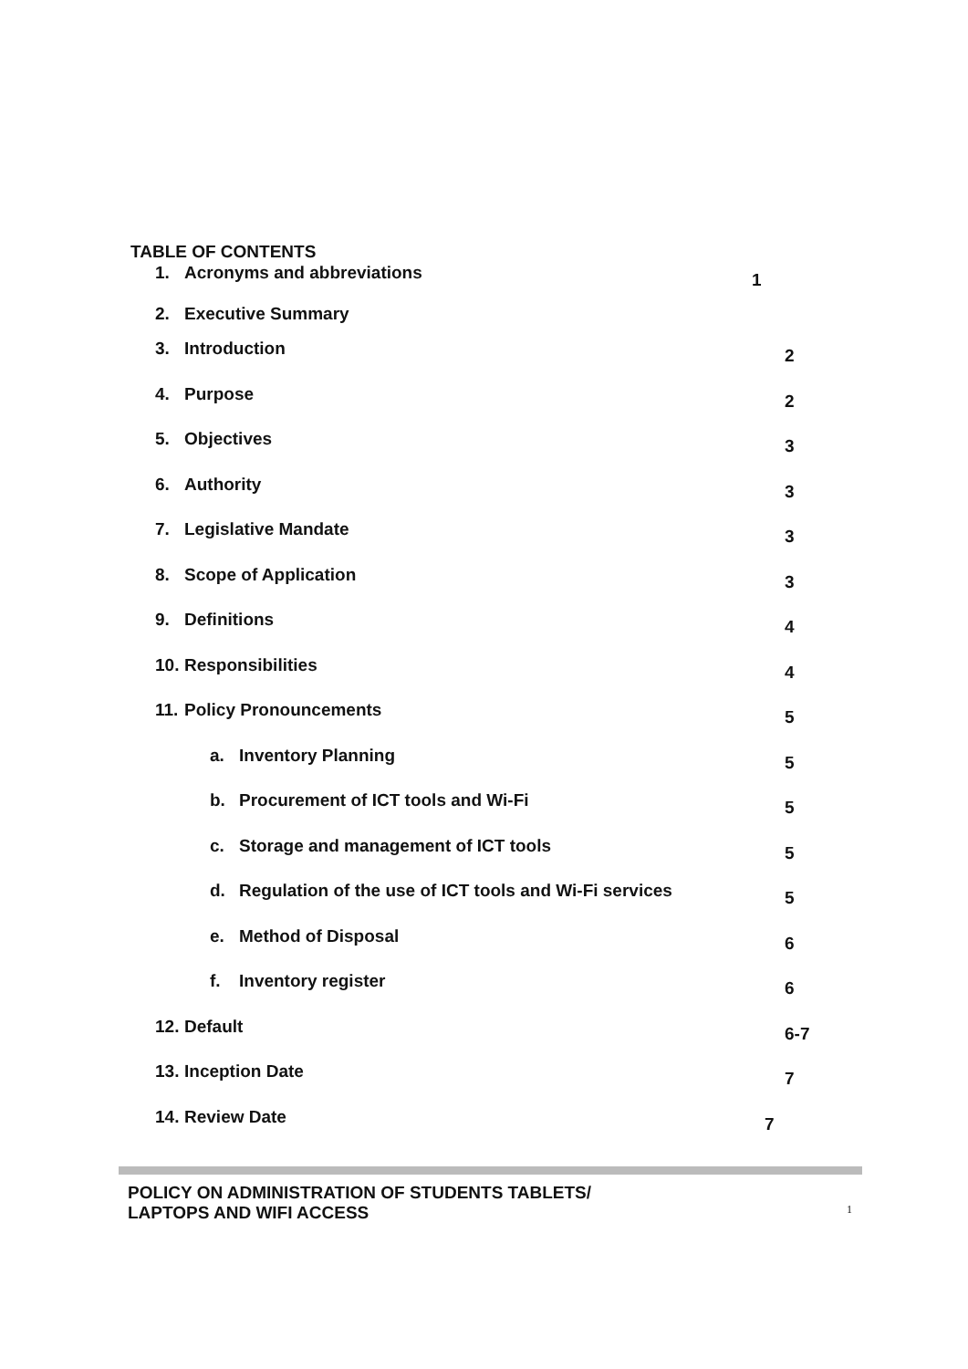TABLE OF CONTENTS
1. Acronyms and abbreviations 1
2. Executive Summary
3. Introduction 2
4. Purpose 2
5. Objectives 3
6. Authority 3
7. Legislative Mandate 3
8. Scope of Application 3
9. Definitions 4
10. Responsibilities 4
11. Policy Pronouncements 5
a. Inventory Planning 5
b. Procurement of ICT tools and Wi-Fi 5
c. Storage and management of ICT tools 5
d. Regulation of the use of ICT tools and Wi-Fi services 5
e. Method of Disposal 6
f. Inventory register 6
12. Default 6-7
13. Inception Date 7
14. Review Date 7
POLICY ON ADMINISTRATION OF STUDENTS TABLETS/
LAPTOPS AND WIFI ACCESS
1